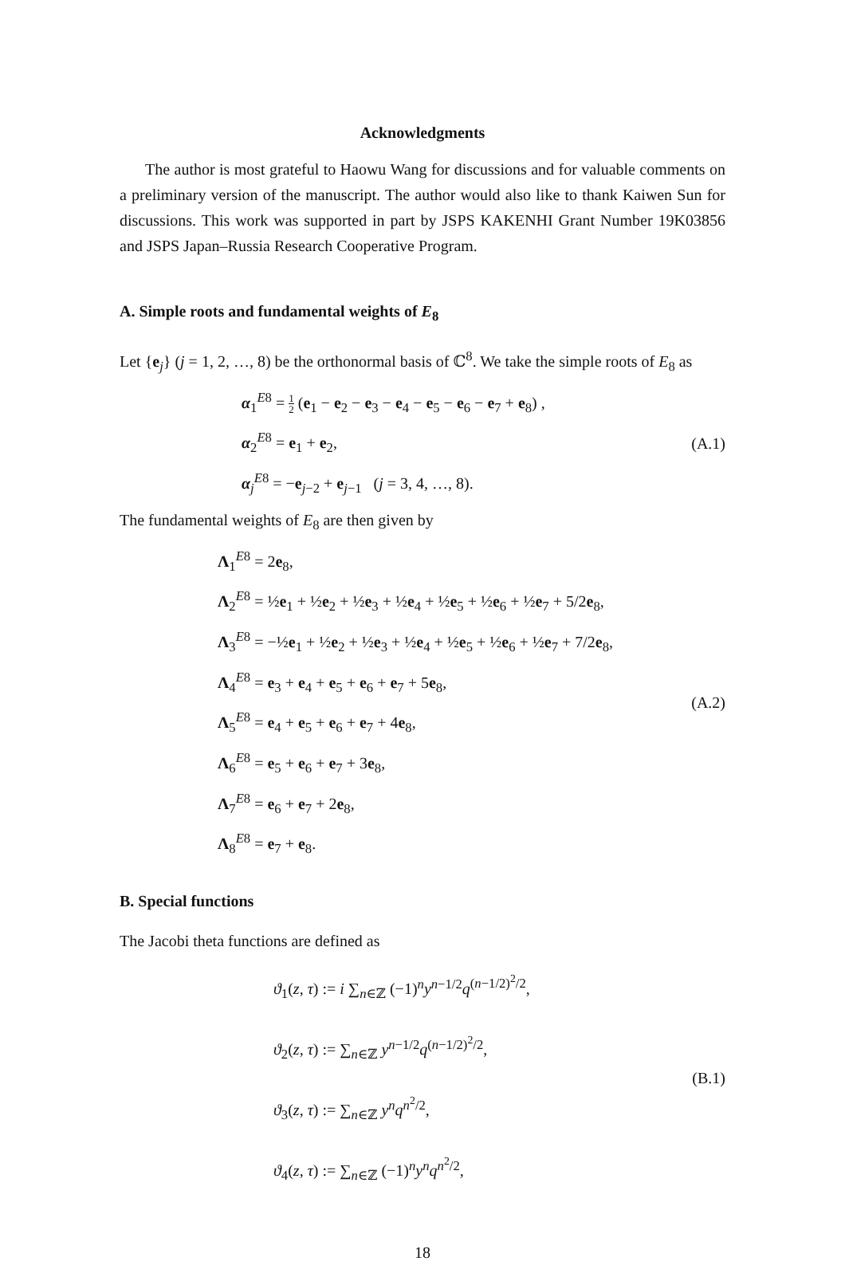Acknowledgments
The author is most grateful to Haowu Wang for discussions and for valuable comments on a preliminary version of the manuscript. The author would also like to thank Kaiwen Sun for discussions. This work was supported in part by JSPS KAKENHI Grant Number 19K03856 and JSPS Japan–Russia Research Cooperative Program.
A. Simple roots and fundamental weights of E<sub>8</sub>
Let {e<sub>j</sub>} (j = 1, 2, …, 8) be the orthonormal basis of ℂ<sup>8</sup>. We take the simple roots of E<sub>8</sub> as
α<sub>1</sub><sup>E8</sup> = 1 2 (e<sub>1</sub> − e<sub>2</sub> − e<sub>3</sub> − e<sub>4</sub> − e<sub>5</sub> − e<sub>6</sub> − e<sub>7</sub> + e<sub>8</sub>) ,
α<sub>2</sub><sup>E8</sup> = e<sub>1</sub> + e<sub>2</sub>,
α<sub>j</sub><sup>E8</sup> = −e<sub>j−2</sub> + e<sub>j−1</sub> (j = 3, 4, …, 8).
(A.1)
The fundamental weights of E<sub>8</sub> are then given by
Λ<sub>1</sub><sup>E8</sup> = 2e<sub>8</sub>,
Λ<sub>2</sub><sup>E8</sup> = ½e<sub>1</sub> + ½e<sub>2</sub> + ½e<sub>3</sub> + ½e<sub>4</sub> + ½e<sub>5</sub> + ½e<sub>6</sub> + ½e<sub>7</sub> + 5/2e<sub>8</sub>,
Λ<sub>3</sub><sup>E8</sup> = −½e<sub>1</sub> + ½e<sub>2</sub> + ½e<sub>3</sub> + ½e<sub>4</sub> + ½e<sub>5</sub> + ½e<sub>6</sub> + ½e<sub>7</sub> + 7/2e<sub>8</sub>,
Λ<sub>4</sub><sup>E8</sup> = e<sub>3</sub> + e<sub>4</sub> + e<sub>5</sub> + e<sub>6</sub> + e<sub>7</sub> + 5e<sub>8</sub>,
Λ<sub>5</sub><sup>E8</sup> = e<sub>4</sub> + e<sub>5</sub> + e<sub>6</sub> + e<sub>7</sub> + 4e<sub>8</sub>,
Λ<sub>6</sub><sup>E8</sup> = e<sub>5</sub> + e<sub>6</sub> + e<sub>7</sub> + 3e<sub>8</sub>,
Λ<sub>7</sub><sup>E8</sup> = e<sub>6</sub> + e<sub>7</sub> + 2e<sub>8</sub>,
Λ<sub>8</sub><sup>E8</sup> = e<sub>7</sub> + e<sub>8</sub>.
(A.2)
B. Special functions
The Jacobi theta functions are defined as
ϑ<sub>1</sub>(z, τ) := i ∑<sub>n∈ℤ</sub> (−1)<sup>n</sup>y<sup>n−1/2</sup>q<sup>(n−1/2)<sup>2</sup>/2</sup>,
ϑ<sub>2</sub>(z, τ) := ∑<sub>n∈ℤ</sub> y<sup>n−1/2</sup>q<sup>(n−1/2)<sup>2</sup>/2</sup>,
ϑ<sub>3</sub>(z, τ) := ∑<sub>n∈ℤ</sub> y<sup>n</sup>q<sup>n<sup>2</sup>/2</sup>,
ϑ<sub>4</sub>(z, τ) := ∑<sub>n∈ℤ</sub> (−1)<sup>n</sup>y<sup>n</sup>q<sup>n<sup>2</sup>/2</sup>,
(B.1)
18